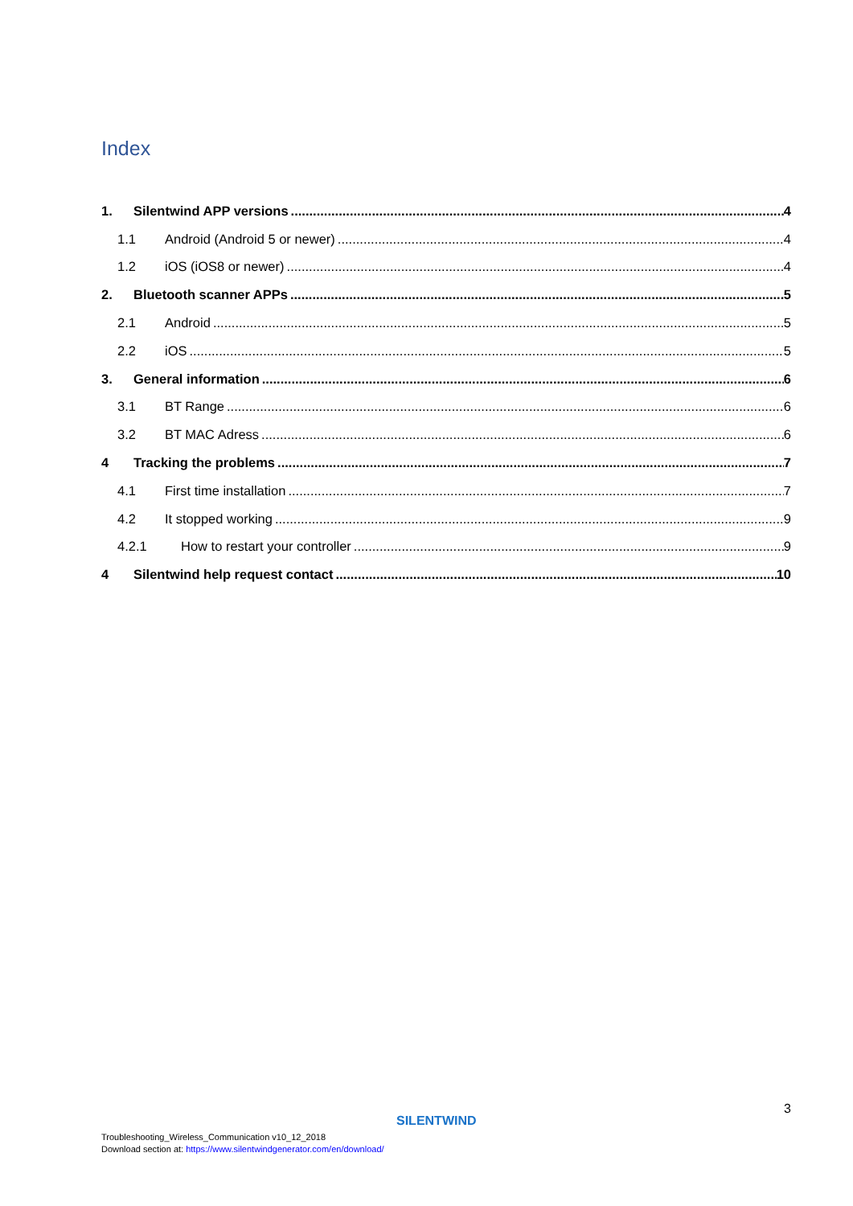Index
1. Silentwind APP versions 4
1.1 Android (Android 5 or newer) 4
1.2 iOS (iOS8 or newer) 4
2. Bluetooth scanner APPs 5
2.1 Android 5
2.2 iOS 5
3. General information 6
3.1 BT Range 6
3.2 BT MAC Adress 6
4 Tracking the problems 7
4.1 First time installation 7
4.2 It stopped working 9
4.2.1 How to restart your controller 9
4 Silentwind help request contact 10
SILENTWIND
3
Troubleshooting_Wireless_Communication v10_12_2018
Download section at: https://www.silentwindgenerator.com/en/download/